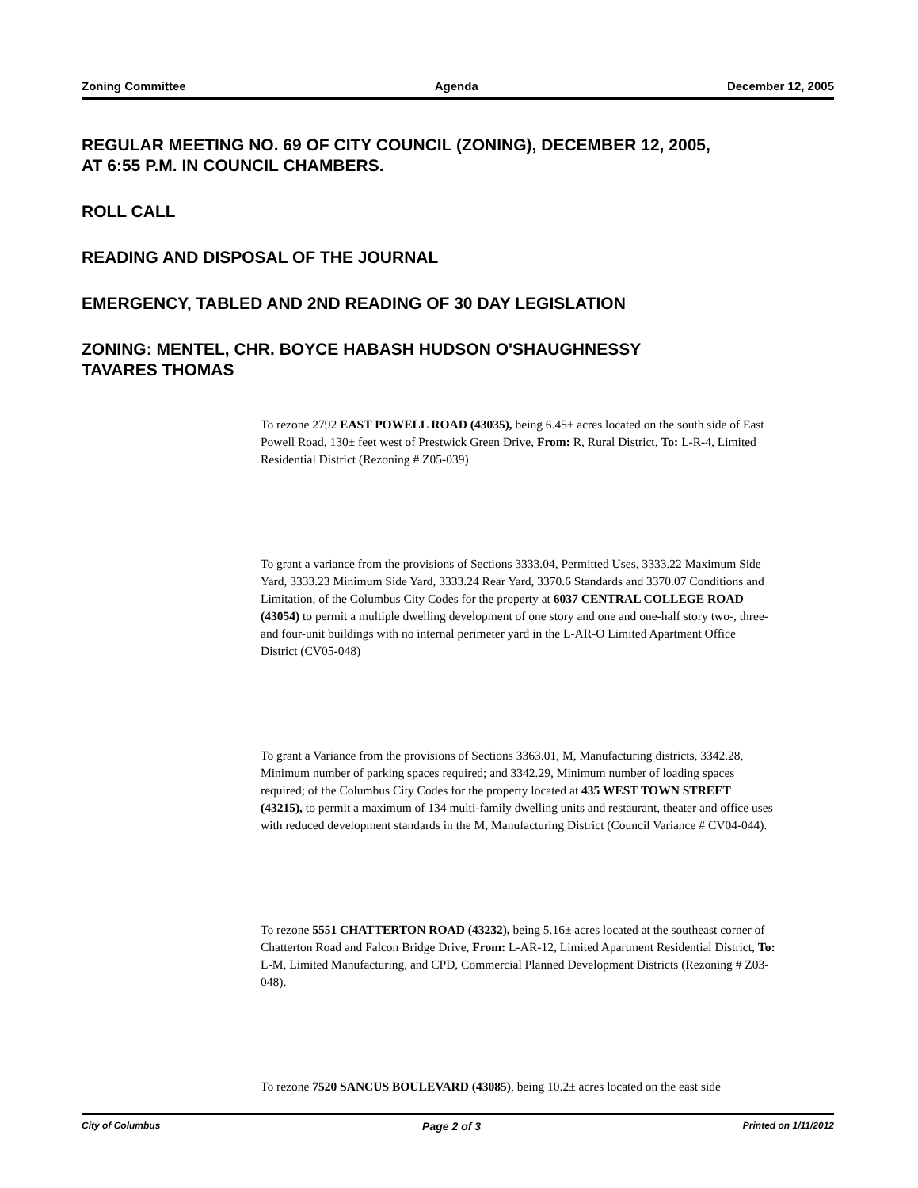Zoning Committee Agenda December 12, 2005
REGULAR MEETING NO. 69 OF CITY COUNCIL (ZONING), DECEMBER 12, 2005,
AT 6:55 P.M. IN COUNCIL CHAMBERS.
ROLL CALL
READING AND DISPOSAL OF THE JOURNAL
EMERGENCY, TABLED AND 2ND READING OF 30 DAY LEGISLATION
ZONING: MENTEL, CHR. BOYCE HABASH HUDSON O'SHAUGHNESSY
TAVARES THOMAS
To rezone 2792 EAST POWELL ROAD (43035), being 6.45± acres located on the south side of East Powell Road, 130± feet west of Prestwick Green Drive, From: R, Rural District, To: L-R-4, Limited Residential District (Rezoning # Z05-039).
To grant a variance from the provisions of Sections 3333.04, Permitted Uses, 3333.22 Maximum Side Yard, 3333.23 Minimum Side Yard, 3333.24 Rear Yard, 3370.6 Standards and 3370.07 Conditions and Limitation, of the Columbus City Codes for the property at 6037 CENTRAL COLLEGE ROAD (43054) to permit a multiple dwelling development of one story and one and one-half story two-, three- and four-unit buildings with no internal perimeter yard in the L-AR-O Limited Apartment Office District (CV05-048)
To grant a Variance from the provisions of Sections 3363.01, M, Manufacturing districts, 3342.28, Minimum number of parking spaces required; and 3342.29, Minimum number of loading spaces required; of the Columbus City Codes for the property located at 435 WEST TOWN STREET (43215), to permit a maximum of 134 multi-family dwelling units and restaurant, theater and office uses with reduced development standards in the M, Manufacturing District (Council Variance # CV04-044).
To rezone 5551 CHATTERTON ROAD (43232), being 5.16± acres located at the southeast corner of Chatterton Road and Falcon Bridge Drive, From: L-AR-12, Limited Apartment Residential District, To: L-M, Limited Manufacturing, and CPD, Commercial Planned Development Districts (Rezoning # Z03-048).
To rezone 7520 SANCUS BOULEVARD (43085), being 10.2± acres located on the east side
City of Columbus Page 2 of 3 Printed on 1/11/2012